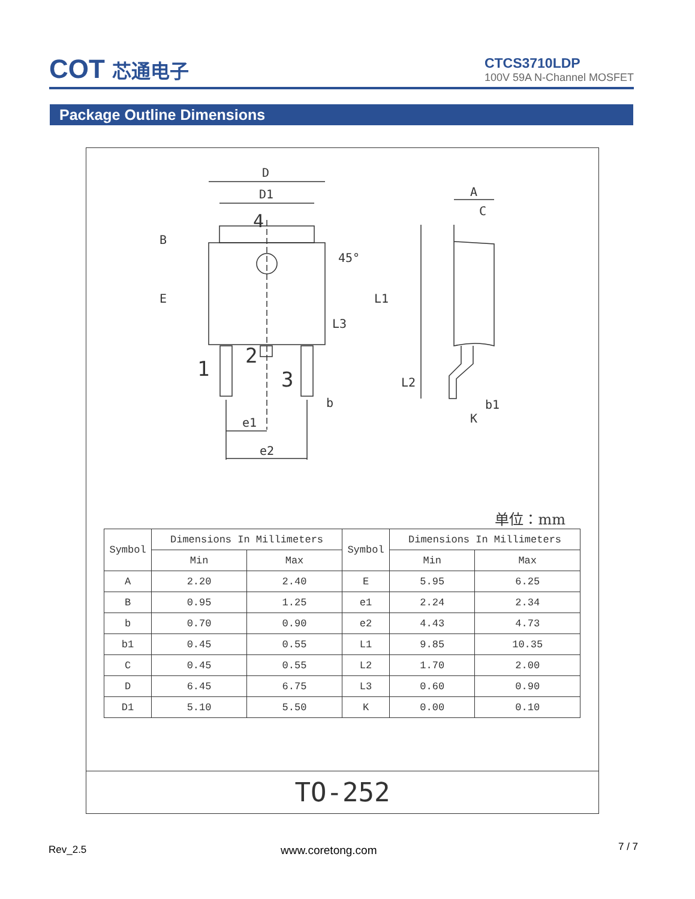COT 芯通电子
CTCS3710LDP
100V 59A N-Channel MOSFET
Package Outline Dimensions
D
D1
4
1
2
3
e1
e2
b
A
C
b1
K
B
E
L1
L2
L3
45°
单位：mm
| Symbol | Dimensions In Millimeters | | Symbol | Dimensions In Millimeters | |
| --- | --- | --- | --- | --- | --- |
| | Min | Max | | Min | Max |
| A | 2.20 | 2.40 | E | 5.95 | 6.25 |
| B | 0.95 | 1.25 | e1 | 2.24 | 2.34 |
| b | 0.70 | 0.90 | e2 | 4.43 | 4.73 |
| b1 | 0.45 | 0.55 | L1 | 9.85 | 10.35 |
| C | 0.45 | 0.55 | L2 | 1.70 | 2.00 |
| D | 6.45 | 6.75 | L3 | 0.60 | 0.90 |
| D1 | 5.10 | 5.50 | K | 0.00 | 0.10 |
TO-252
Rev_2.5 www.coretong.com 7 / 7